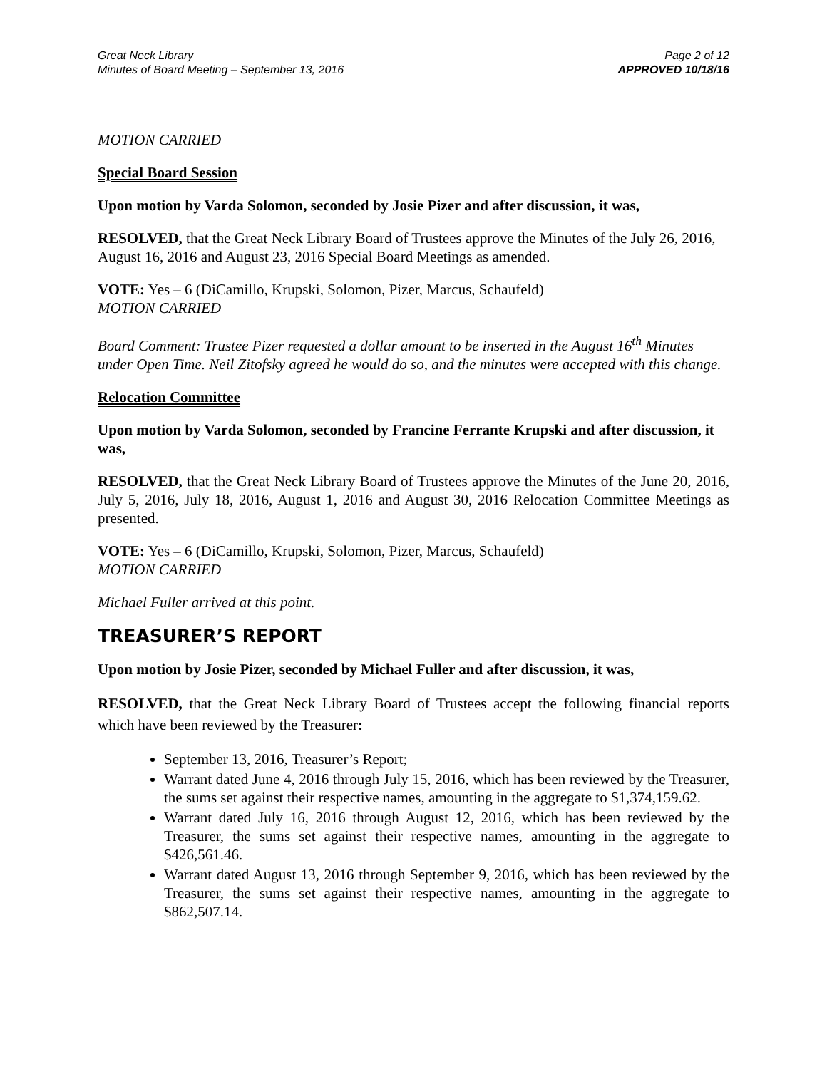Great Neck Library
Minutes of Board Meeting – September 13, 2016
Page 2 of 12
APPROVED 10/18/16
MOTION CARRIED
Special Board Session
Upon motion by Varda Solomon, seconded by Josie Pizer and after discussion, it was,
RESOLVED, that the Great Neck Library Board of Trustees approve the Minutes of the July 26, 2016, August 16, 2016 and August 23, 2016 Special Board Meetings as amended.
VOTE: Yes – 6 (DiCamillo, Krupski, Solomon, Pizer, Marcus, Schaufeld)
MOTION CARRIED
Board Comment: Trustee Pizer requested a dollar amount to be inserted in the August 16<sup>th</sup> Minutes under Open Time. Neil Zitofsky agreed he would do so, and the minutes were accepted with this change.
Relocation Committee
Upon motion by Varda Solomon, seconded by Francine Ferrante Krupski and after discussion, it was,
RESOLVED, that the Great Neck Library Board of Trustees approve the Minutes of the June 20, 2016, July 5, 2016, July 18, 2016, August 1, 2016 and August 30, 2016 Relocation Committee Meetings as presented.
VOTE: Yes – 6 (DiCamillo, Krupski, Solomon, Pizer, Marcus, Schaufeld)
MOTION CARRIED
Michael Fuller arrived at this point.
TREASURER’S REPORT
Upon motion by Josie Pizer, seconded by Michael Fuller and after discussion, it was,
RESOLVED, that the Great Neck Library Board of Trustees accept the following financial reports which have been reviewed by the Treasurer:
September 13, 2016, Treasurer’s Report;
Warrant dated June 4, 2016 through July 15, 2016, which has been reviewed by the Treasurer, the sums set against their respective names, amounting in the aggregate to $1,374,159.62.
Warrant dated July 16, 2016 through August 12, 2016, which has been reviewed by the Treasurer, the sums set against their respective names, amounting in the aggregate to $426,561.46.
Warrant dated August 13, 2016 through September 9, 2016, which has been reviewed by the Treasurer, the sums set against their respective names, amounting in the aggregate to $862,507.14.